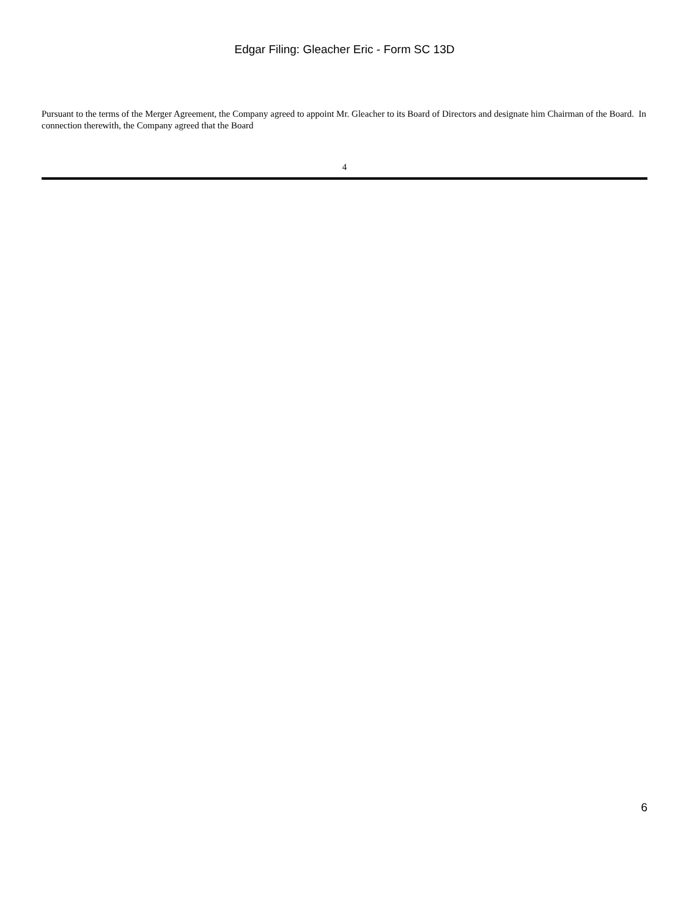Edgar Filing: Gleacher Eric - Form SC 13D
Pursuant to the terms of the Merger Agreement, the Company agreed to appoint Mr. Gleacher to its Board of Directors and designate him Chairman of the Board. In connection therewith, the Company agreed that the Board
4
6